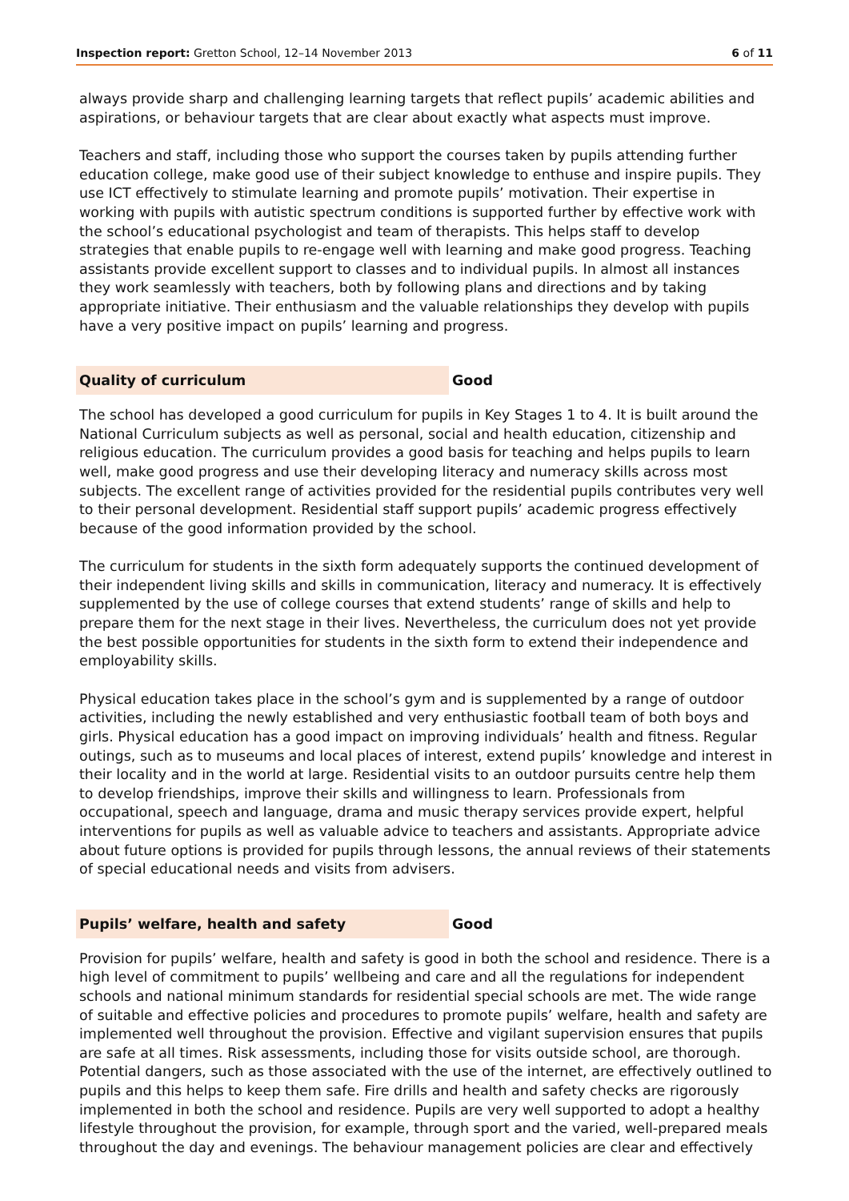Inspection report: Gretton School, 12–14 November 2013
6 of 11
always provide sharp and challenging learning targets that reflect pupils’ academic abilities and aspirations, or behaviour targets that are clear about exactly what aspects must improve.
Teachers and staff, including those who support the courses taken by pupils attending further education college, make good use of their subject knowledge to enthuse and inspire pupils. They use ICT effectively to stimulate learning and promote pupils’ motivation. Their expertise in working with pupils with autistic spectrum conditions is supported further by effective work with the school’s educational psychologist and team of therapists. This helps staff to develop strategies that enable pupils to re-engage well with learning and make good progress. Teaching assistants provide excellent support to classes and to individual pupils. In almost all instances they work seamlessly with teachers, both by following plans and directions and by taking appropriate initiative. Their enthusiasm and the valuable relationships they develop with pupils have a very positive impact on pupils’ learning and progress.
Quality of curriculum Good
The school has developed a good curriculum for pupils in Key Stages 1 to 4. It is built around the National Curriculum subjects as well as personal, social and health education, citizenship and religious education. The curriculum provides a good basis for teaching and helps pupils to learn well, make good progress and use their developing literacy and numeracy skills across most subjects. The excellent range of activities provided for the residential pupils contributes very well to their personal development. Residential staff support pupils’ academic progress effectively because of the good information provided by the school.
The curriculum for students in the sixth form adequately supports the continued development of their independent living skills and skills in communication, literacy and numeracy. It is effectively supplemented by the use of college courses that extend students’ range of skills and help to prepare them for the next stage in their lives. Nevertheless, the curriculum does not yet provide the best possible opportunities for students in the sixth form to extend their independence and employability skills.
Physical education takes place in the school’s gym and is supplemented by a range of outdoor activities, including the newly established and very enthusiastic football team of both boys and girls. Physical education has a good impact on improving individuals’ health and fitness. Regular outings, such as to museums and local places of interest, extend pupils’ knowledge and interest in their locality and in the world at large. Residential visits to an outdoor pursuits centre help them to develop friendships, improve their skills and willingness to learn. Professionals from occupational, speech and language, drama and music therapy services provide expert, helpful interventions for pupils as well as valuable advice to teachers and assistants. Appropriate advice about future options is provided for pupils through lessons, the annual reviews of their statements of special educational needs and visits from advisers.
Pupils’ welfare, health and safety Good
Provision for pupils’ welfare, health and safety is good in both the school and residence. There is a high level of commitment to pupils’ wellbeing and care and all the regulations for independent schools and national minimum standards for residential special schools are met. The wide range of suitable and effective policies and procedures to promote pupils’ welfare, health and safety are implemented well throughout the provision. Effective and vigilant supervision ensures that pupils are safe at all times. Risk assessments, including those for visits outside school, are thorough. Potential dangers, such as those associated with the use of the internet, are effectively outlined to pupils and this helps to keep them safe. Fire drills and health and safety checks are rigorously implemented in both the school and residence. Pupils are very well supported to adopt a healthy lifestyle throughout the provision, for example, through sport and the varied, well-prepared meals throughout the day and evenings. The behaviour management policies are clear and effectively